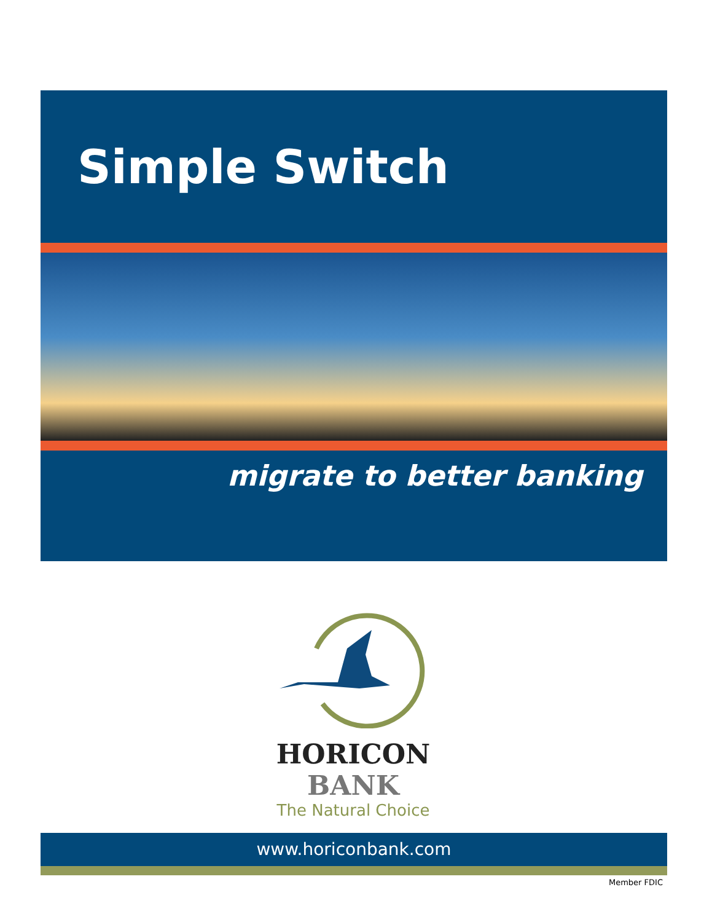Simple Switch
migrate to better banking
HORICON BANK
The Natural Choice
www.horiconbank.com
Member FDIC